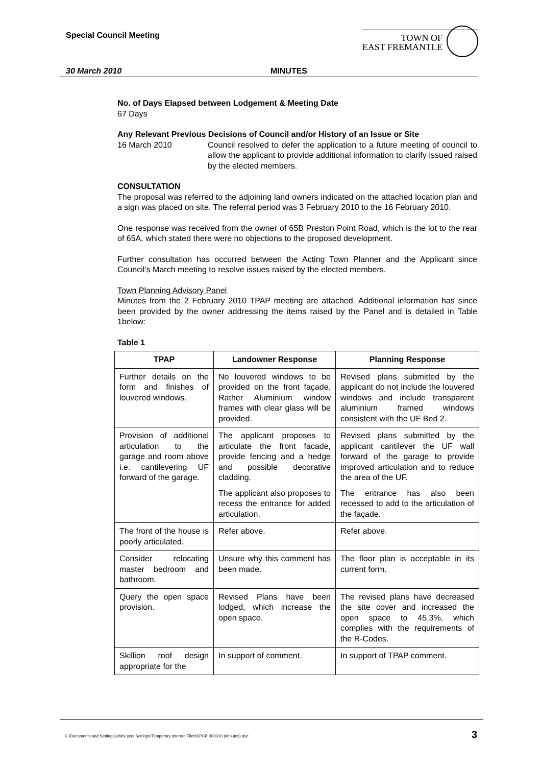Special Council Meeting
TOWN OF
EAST FREMANTLE
30 March 2010 MINUTES
No. of Days Elapsed between Lodgement & Meeting Date
67 Days
Any Relevant Previous Decisions of Council and/or History of an Issue or Site
16 March 2010 Council resolved to defer the application to a future meeting of council to allow the applicant to provide additional information to clarify issued raised by the elected members.
CONSULTATION
The proposal was referred to the adjoining land owners indicated on the attached location plan and a sign was placed on site. The referral period was 3 February 2010 to the 16 February 2010.
One response was received from the owner of 65B Preston Point Road, which is the lot to the rear of 65A, which stated there were no objections to the proposed development.
Further consultation has occurred between the Acting Town Planner and the Applicant since Council’s March meeting to resolve issues raised by the elected members.
Town Planning Advisory Panel
Minutes from the 2 February 2010 TPAP meeting are attached. Additional information has since been provided by the owner addressing the items raised by the Panel and is detailed in Table 1below:
Table 1
| TPAP | Landowner Response | Planning Response |
| --- | --- | --- |
| Further details on the form and finishes of louvered windows. | No louvered windows to be provided on the front façade. Rather Aluminium window frames with clear glass will be provided. | Revised plans submitted by the applicant do not include the louvered windows and include transparent aluminium framed windows consistent with the UF Bed 2. |
| Provision of additional articulation to the garage and room above i.e. cantilevering UF forward of the garage. | The applicant proposes to articulate the front facade, provide fencing and a hedge and possible decorative cladding. The applicant also proposes to recess the entrance for added articulation. | Revised plans submitted by the applicant cantilever the UF wall forward of the garage to provide improved articulation and to reduce the area of the UF. The entrance has also been recessed to add to the articulation of the façade. |
| The front of the house is poorly articulated. | Refer above. | Refer above. |
| Consider relocating master bedroom and bathroom. | Unsure why this comment has been made. | The floor plan is acceptable in its current form. |
| Query the open space provision. | Revised Plans have been lodged, which increase the open space. | The revised plans have decreased the site cover and increased the open space to 45.3%, which complies with the requirements of the R-Codes. |
| Skillion roof design appropriate for the | In support of comment. | In support of TPAP comment. |
C:\Documents and Settings\john\Local Settings\Temporary Internet Files\SPCR 300310 (Minutes).doc 3